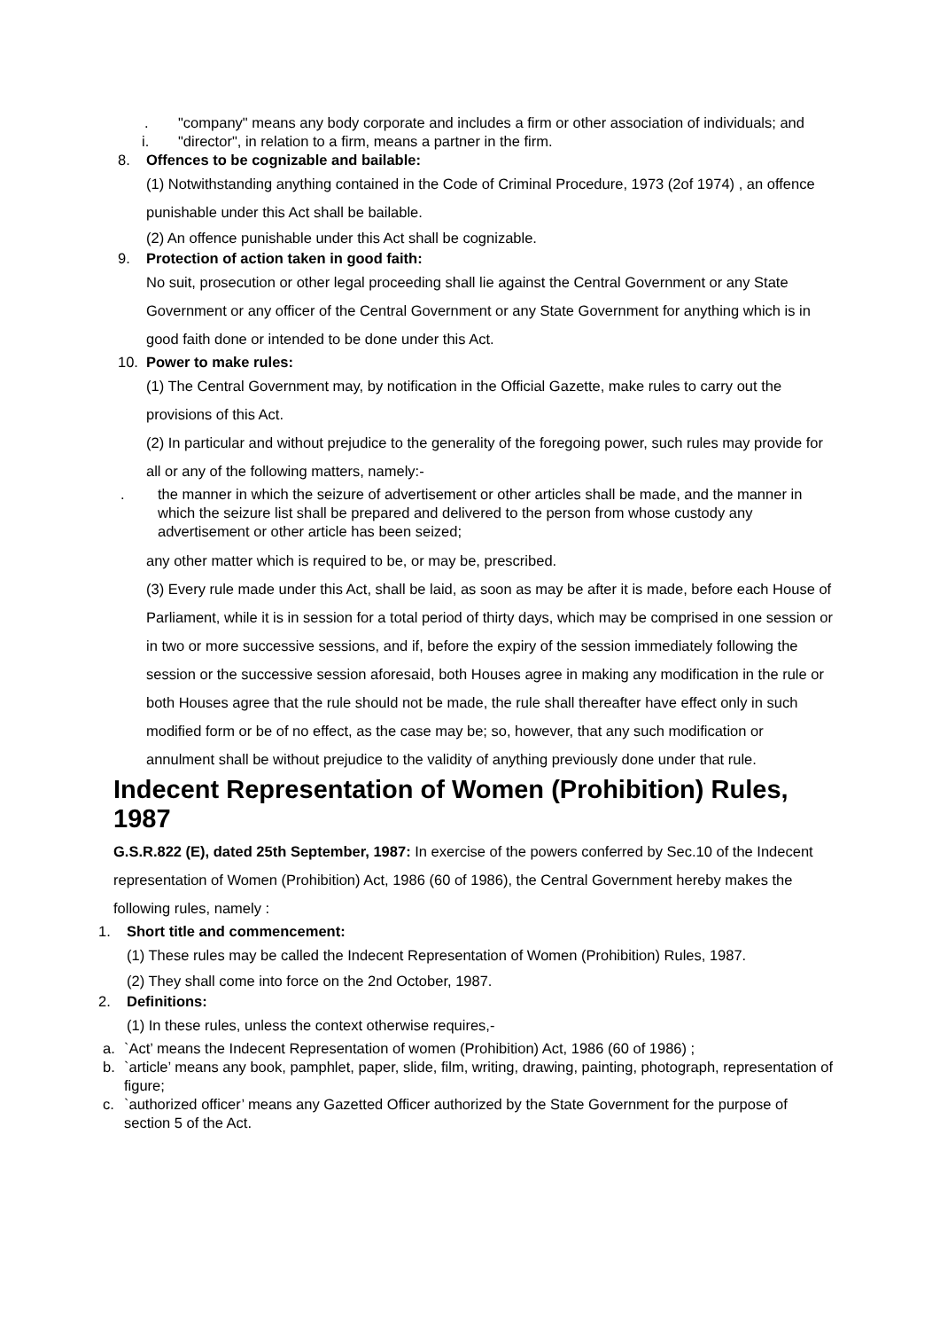. "company" means any body corporate and includes a firm or other association of individuals; and
i. "director", in relation to a firm, means a partner in the firm.
8. Offences to be cognizable and bailable:
(1) Notwithstanding anything contained in the Code of Criminal Procedure, 1973 (2of 1974) , an offence punishable under this Act shall be bailable.
(2) An offence punishable under this Act shall be cognizable.
9. Protection of action taken in good faith:
No suit, prosecution or other legal proceeding shall lie against the Central Government or any State Government or any officer of the Central Government or any State Government for anything which is in good faith done or intended to be done under this Act.
10. Power to make rules:
(1) The Central Government may, by notification in the Official Gazette, make rules to carry out the provisions of this Act.
(2) In particular and without prejudice to the generality of the foregoing power, such rules may provide for all or any of the following matters, namely:-
. the manner in which the seizure of advertisement or other articles shall be made, and the manner in which the seizure list shall be prepared and delivered to the person from whose custody any advertisement or other article has been seized;
any other matter which is required to be, or may be, prescribed.
(3) Every rule made under this Act, shall be laid, as soon as may be after it is made, before each House of Parliament, while it is in session for a total period of thirty days, which may be comprised in one session or in two or more successive sessions, and if, before the expiry of the session immediately following the session or the successive session aforesaid, both Houses agree in making any modification in the rule or both Houses agree that the rule should not be made, the rule shall thereafter have effect only in such modified form or be of no effect, as the case may be; so, however, that any such modification or annulment shall be without prejudice to the validity of anything previously done under that rule.
Indecent Representation of Women (Prohibition) Rules, 1987
G.S.R.822 (E), dated 25th September, 1987: In exercise of the powers conferred by Sec.10 of the Indecent representation of Women (Prohibition) Act, 1986 (60 of 1986), the Central Government hereby makes the following rules, namely :
1. Short title and commencement:
(1) These rules may be called the Indecent Representation of Women (Prohibition) Rules, 1987.
(2) They shall come into force on the 2nd October, 1987.
2. Definitions:
(1) In these rules, unless the context otherwise requires,-
a. `Act’ means the Indecent Representation of women (Prohibition) Act, 1986 (60 of 1986) ;
b. `article’ means any book, pamphlet, paper, slide, film, writing, drawing, painting, photograph, representation of figure;
c. `authorized officer’ means any Gazetted Officer authorized by the State Government for the purpose of section 5 of the Act.